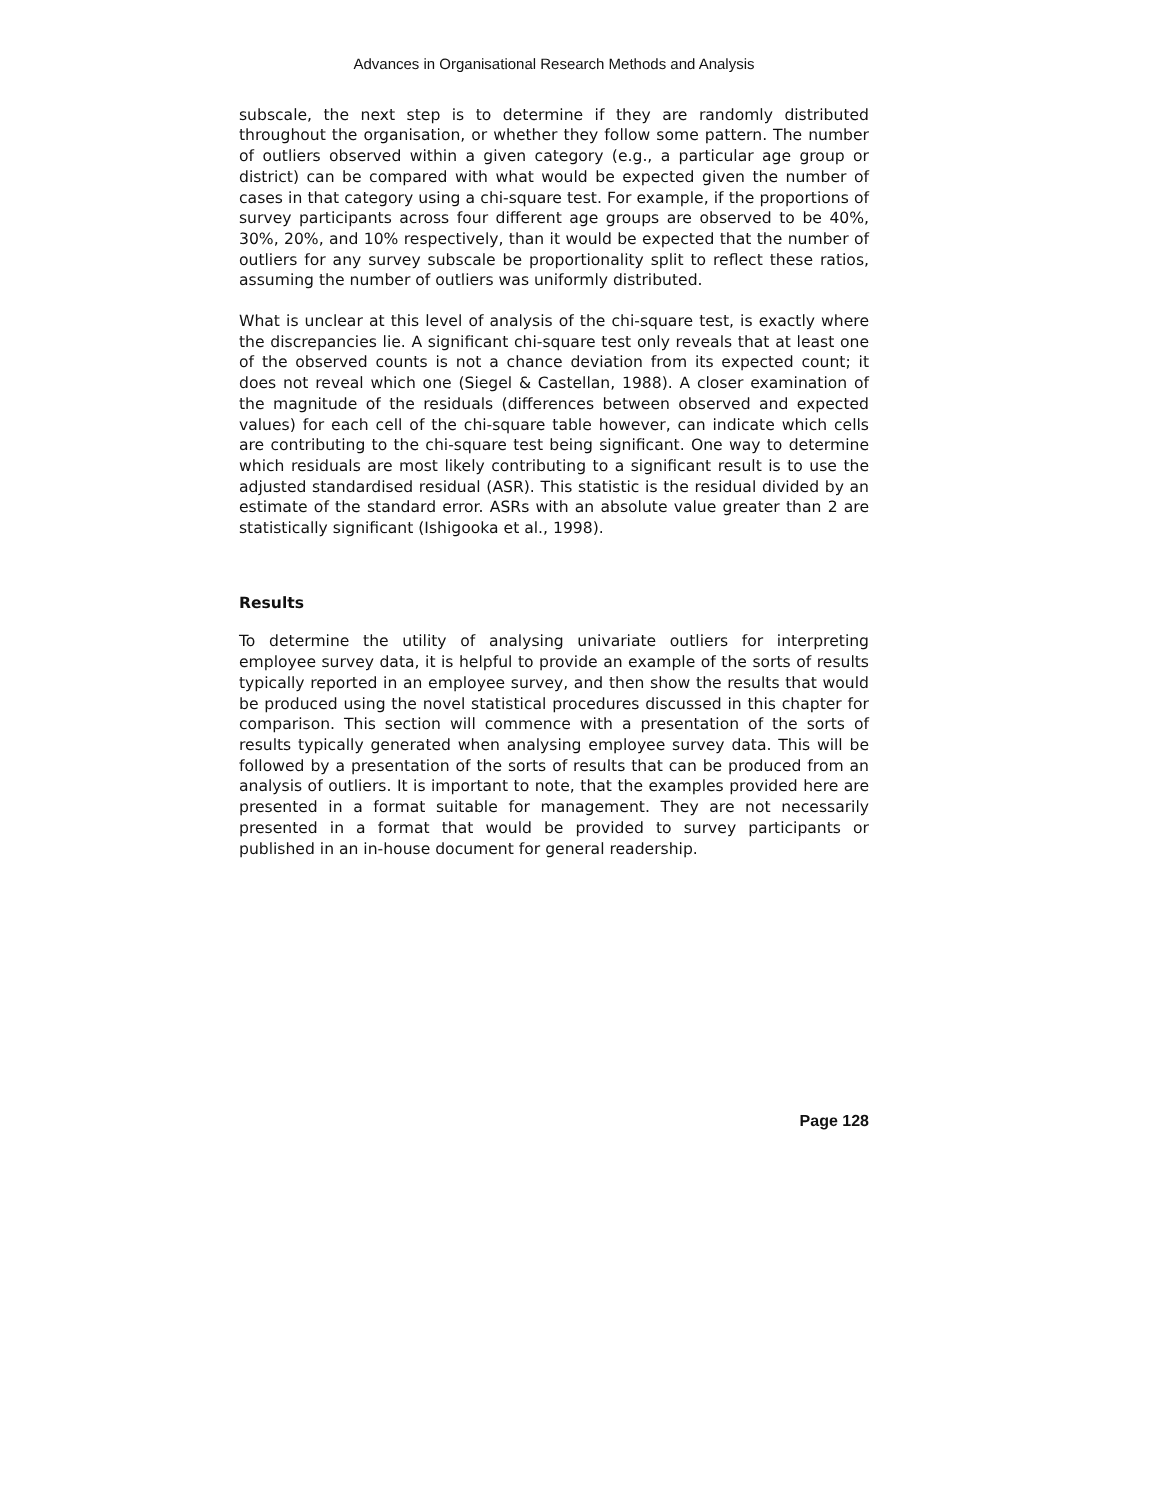Advances in Organisational Research Methods and Analysis
subscale, the next step is to determine if they are randomly distributed throughout the organisation, or whether they follow some pattern. The number of outliers observed within a given category (e.g., a particular age group or district) can be compared with what would be expected given the number of cases in that category using a chi-square test. For example, if the proportions of survey participants across four different age groups are observed to be 40%, 30%, 20%, and 10% respectively, than it would be expected that the number of outliers for any survey subscale be proportionality split to reflect these ratios, assuming the number of outliers was uniformly distributed.
What is unclear at this level of analysis of the chi-square test, is exactly where the discrepancies lie. A significant chi-square test only reveals that at least one of the observed counts is not a chance deviation from its expected count; it does not reveal which one (Siegel & Castellan, 1988). A closer examination of the magnitude of the residuals (differences between observed and expected values) for each cell of the chi-square table however, can indicate which cells are contributing to the chi-square test being significant. One way to determine which residuals are most likely contributing to a significant result is to use the adjusted standardised residual (ASR). This statistic is the residual divided by an estimate of the standard error. ASRs with an absolute value greater than 2 are statistically significant (Ishigooka et al., 1998).
Results
To determine the utility of analysing univariate outliers for interpreting employee survey data, it is helpful to provide an example of the sorts of results typically reported in an employee survey, and then show the results that would be produced using the novel statistical procedures discussed in this chapter for comparison. This section will commence with a presentation of the sorts of results typically generated when analysing employee survey data. This will be followed by a presentation of the sorts of results that can be produced from an analysis of outliers. It is important to note, that the examples provided here are presented in a format suitable for management. They are not necessarily presented in a format that would be provided to survey participants or published in an in-house document for general readership.
Page 128